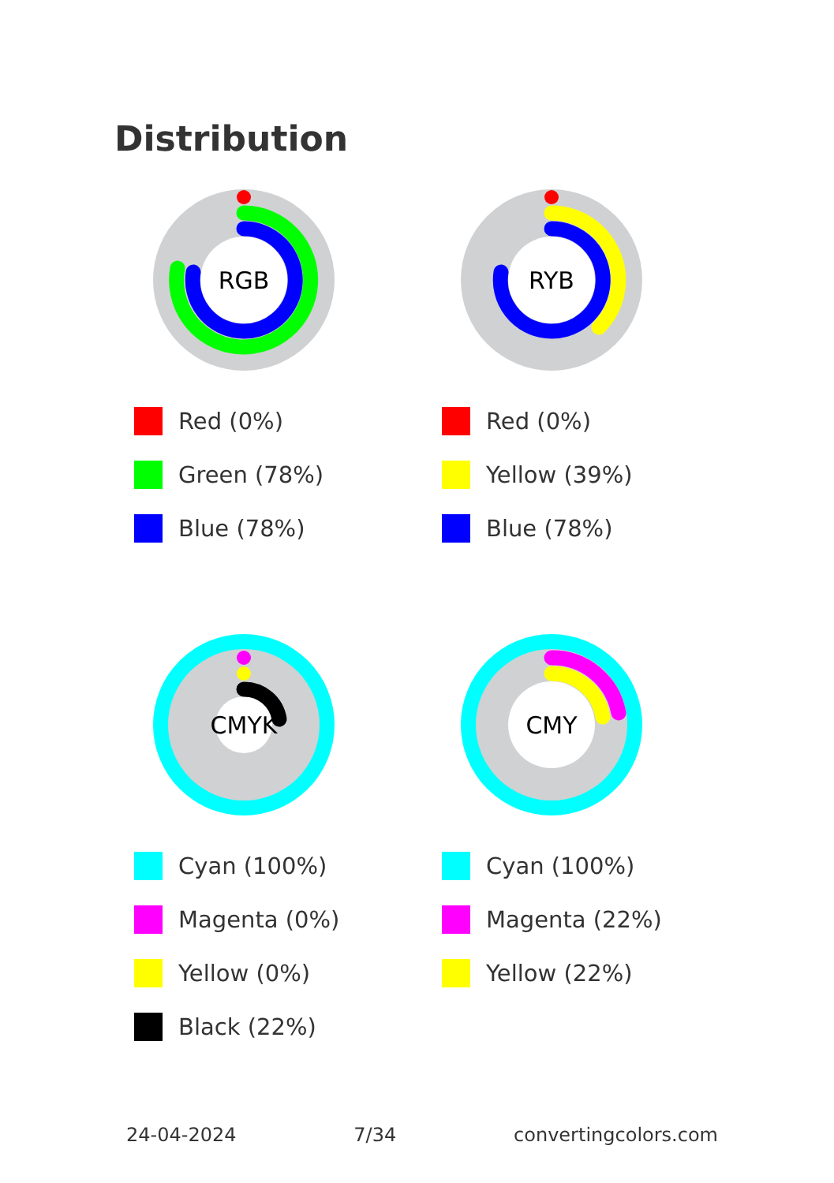Distribution
RGB
Red (0%)
Green (78%)
Blue (78%)
RYB
Red (0%)
Yellow (39%)
Blue (78%)
CMYK
Cyan (100%)
Magenta (0%)
Yellow (0%)
Black (22%)
CMY
Cyan (100%)
Magenta (22%)
Yellow (22%)
24-04-2024 7/34 convertingcolors.com